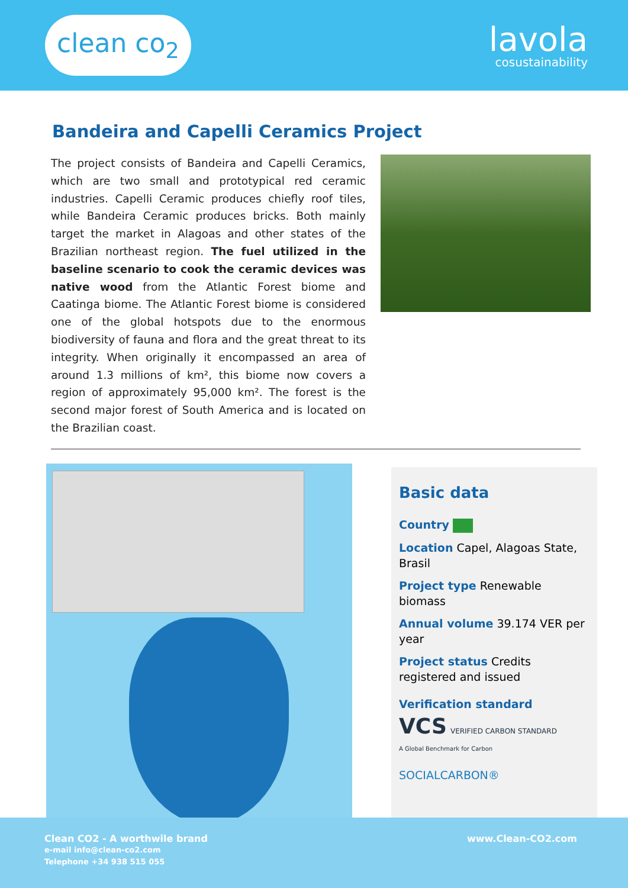clean co<sub>2</sub>
lavola
cosustainability
Bandeira and Capelli Ceramics Project
The project consists of Bandeira and Capelli Ceramics, which are two small and prototypical red ceramic industries. Capelli Ceramic produces chiefly roof tiles, while Bandeira Ceramic produces bricks. Both mainly target the market in Alagoas and other states of the Brazilian northeast region. The fuel utilized in the baseline scenario to cook the ceramic devices was native wood from the Atlantic Forest biome and Caatinga biome. The Atlantic Forest biome is considered one of the global hotspots due to the enormous biodiversity of fauna and flora and the great threat to its integrity. When originally it encompassed an area of around 1.3 millions of km², this biome now covers a region of approximately 95,000 km². The forest is the second major forest of South America and is located on the Brazilian coast.
Basic data
Country
Location Capel, Alagoas State, Brasil
Project type Renewable biomass
Annual volume 39.174 VER per year
Project status Credits registered and issued
Verification standard
VCS VERIFIED CARBON STANDARD
A Global Benchmark for Carbon
SOCIALCARBON®
Clean CO2 - A worthwile brand
e-mail info@clean-co2.com
Telephone +34 938 515 055
www.Clean-CO2.com